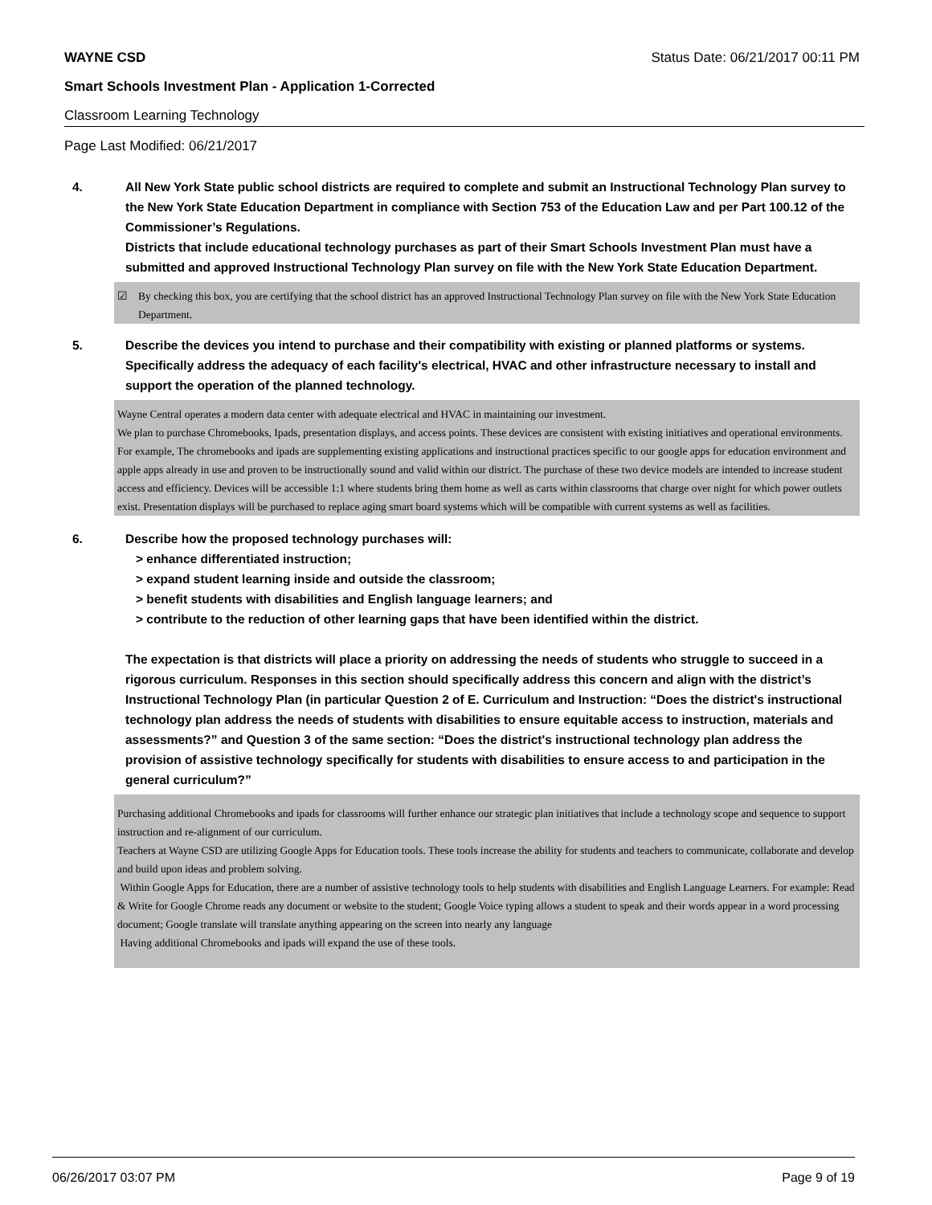WAYNE CSD Status Date: 06/21/2017 00:11 PM
Smart Schools Investment Plan - Application 1-Corrected
Classroom Learning Technology
Page Last Modified: 06/21/2017
4. All New York State public school districts are required to complete and submit an Instructional Technology Plan survey to the New York State Education Department in compliance with Section 753 of the Education Law and per Part 100.12 of the Commissioner’s Regulations.
Districts that include educational technology purchases as part of their Smart Schools Investment Plan must have a submitted and approved Instructional Technology Plan survey on file with the New York State Education Department.
☑ By checking this box, you are certifying that the school district has an approved Instructional Technology Plan survey on file with the New York State Education Department.
5. Describe the devices you intend to purchase and their compatibility with existing or planned platforms or systems. Specifically address the adequacy of each facility's electrical, HVAC and other infrastructure necessary to install and support the operation of the planned technology.
Wayne Central operates a modern data center with adequate electrical and HVAC in maintaining our investment.
We plan to purchase Chromebooks, Ipads, presentation displays, and access points. These devices are consistent with existing initiatives and operational environments. For example, The chromebooks and ipads are supplementing existing applications and instructional practices specific to our google apps for education environment and apple apps already in use and proven to be instructionally sound and valid within our district. The purchase of these two device models are intended to increase student access and efficiency. Devices will be accessible 1:1 where students bring them home as well as carts within classrooms that charge over night for which power outlets exist. Presentation displays will be purchased to replace aging smart board systems which will be compatible with current systems as well as facilities.
6. Describe how the proposed technology purchases will:
> enhance differentiated instruction;
> expand student learning inside and outside the classroom;
> benefit students with disabilities and English language learners; and
> contribute to the reduction of other learning gaps that have been identified within the district.
The expectation is that districts will place a priority on addressing the needs of students who struggle to succeed in a rigorous curriculum. Responses in this section should specifically address this concern and align with the district’s Instructional Technology Plan (in particular Question 2 of E. Curriculum and Instruction: “Does the district's instructional technology plan address the needs of students with disabilities to ensure equitable access to instruction, materials and assessments?” and Question 3 of the same section: “Does the district's instructional technology plan address the provision of assistive technology specifically for students with disabilities to ensure access to and participation in the general curriculum?”
Purchasing additional Chromebooks and ipads for classrooms will further enhance our strategic plan initiatives that include a technology scope and sequence to support instruction and re-alignment of our curriculum.
Teachers at Wayne CSD are utilizing Google Apps for Education tools. These tools increase the ability for students and teachers to communicate, collaborate and develop and build upon ideas and problem solving.
Within Google Apps for Education, there are a number of assistive technology tools to help students with disabilities and English Language Learners. For example: Read & Write for Google Chrome reads any document or website to the student; Google Voice typing allows a student to speak and their words appear in a word processing document; Google translate will translate anything appearing on the screen into nearly any language
Having additional Chromebooks and ipads will expand the use of these tools.
06/26/2017 03:07 PM Page 9 of 19